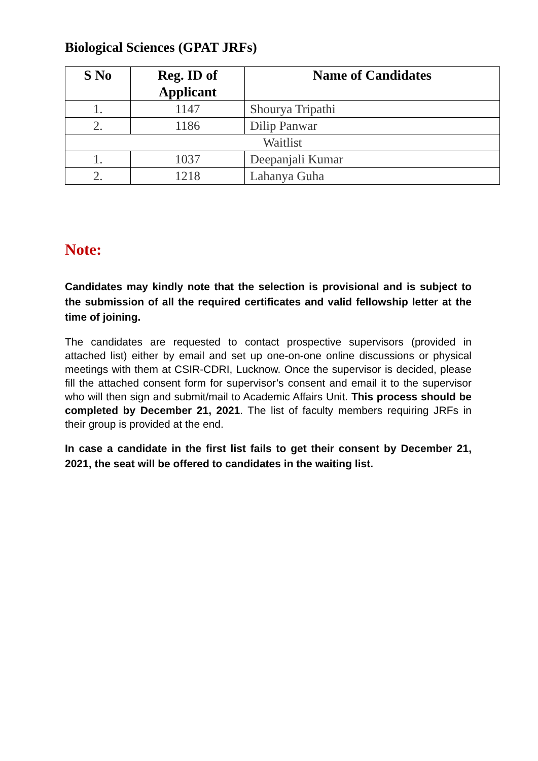Biological Sciences (GPAT JRFs)
| S No | Reg. ID of Applicant | Name of Candidates |
| --- | --- | --- |
| 1. | 1147 | Shourya Tripathi |
| 2. | 1186 | Dilip Panwar |
| Waitlist | | |
| 1. | 1037 | Deepanjali Kumar |
| 2. | 1218 | Lahanya Guha |
Note:
Candidates may kindly note that the selection is provisional and is subject to the submission of all the required certificates and valid fellowship letter at the time of joining.
The candidates are requested to contact prospective supervisors (provided in attached list) either by email and set up one-on-one online discussions or physical meetings with them at CSIR-CDRI, Lucknow. Once the supervisor is decided, please fill the attached consent form for supervisor’s consent and email it to the supervisor who will then sign and submit/mail to Academic Affairs Unit. This process should be completed by December 21, 2021. The list of faculty members requiring JRFs in their group is provided at the end.
In case a candidate in the first list fails to get their consent by December 21, 2021, the seat will be offered to candidates in the waiting list.